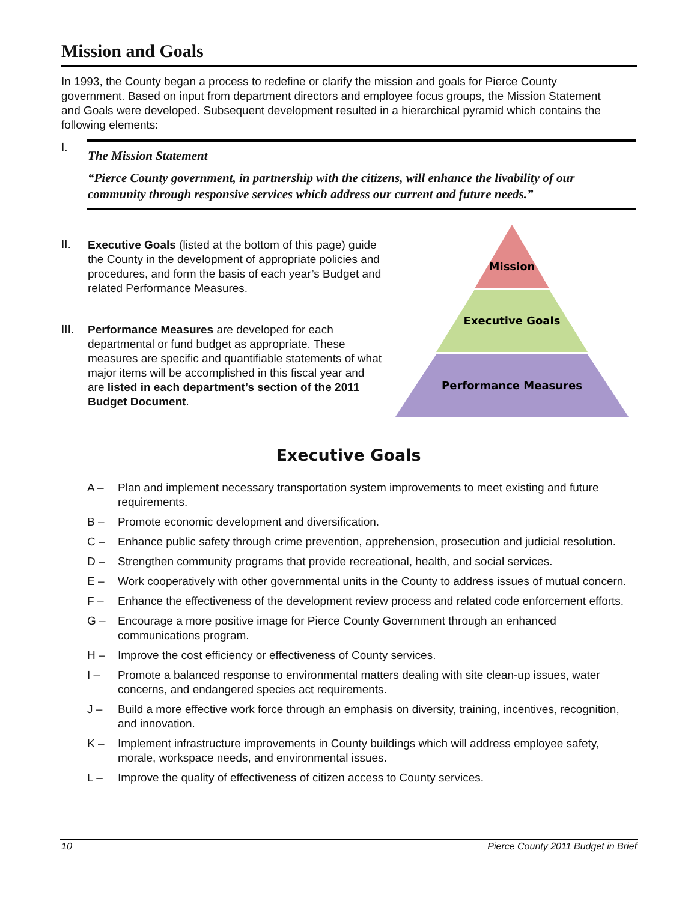Mission and Goals
In 1993, the County began a process to redefine or clarify the mission and goals for Pierce County government. Based on input from department directors and employee focus groups, the Mission Statement and Goals were developed. Subsequent development resulted in a hierarchical pyramid which contains the following elements:
I.
The Mission Statement
“Pierce County government, in partnership with the citizens, will enhance the livability of our community through responsive services which address our current and future needs.”
II.
Executive Goals (listed at the bottom of this page) guide the County in the development of appropriate policies and procedures, and form the basis of each year’s Budget and related Performance Measures.
III.
Performance Measures are developed for each departmental or fund budget as appropriate. These measures are specific and quantifiable statements of what major items will be accomplished in this fiscal year and are listed in each department’s section of the 2011 Budget Document.
Mission
Executive Goals
Performance Measures
Executive Goals
A – Plan and implement necessary transportation system improvements to meet existing and future requirements.
B – Promote economic development and diversification.
C – Enhance public safety through crime prevention, apprehension, prosecution and judicial resolution.
D – Strengthen community programs that provide recreational, health, and social services.
E – Work cooperatively with other governmental units in the County to address issues of mutual concern.
F – Enhance the effectiveness of the development review process and related code enforcement efforts.
G – Encourage a more positive image for Pierce County Government through an enhanced communications program.
H – Improve the cost efficiency or effectiveness of County services.
I – Promote a balanced response to environmental matters dealing with site clean-up issues, water concerns, and endangered species act requirements.
J – Build a more effective work force through an emphasis on diversity, training, incentives, recognition, and innovation.
K – Implement infrastructure improvements in County buildings which will address employee safety, morale, workspace needs, and environmental issues.
L – Improve the quality of effectiveness of citizen access to County services.
10 Pierce County 2011 Budget in Brief